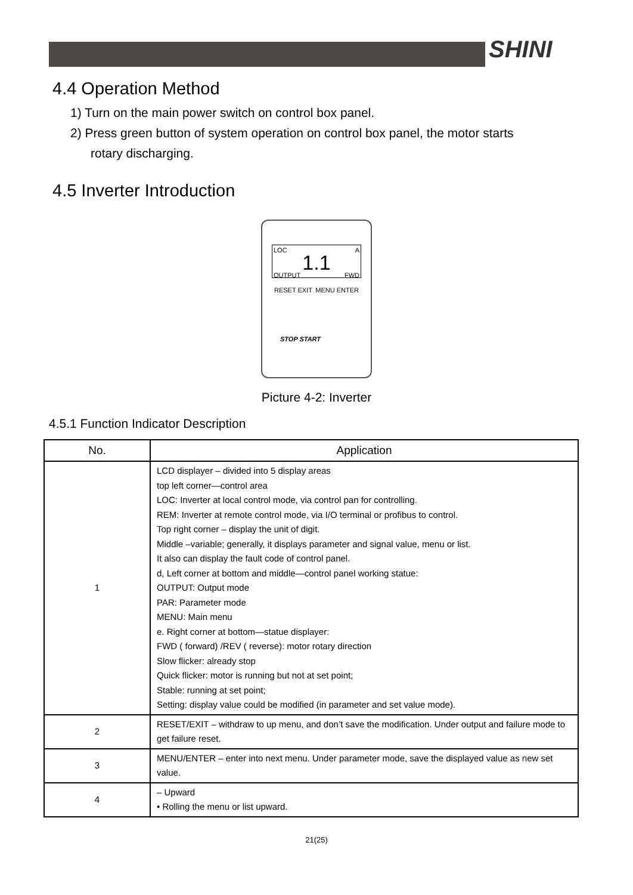SHINI
4.4 Operation Method
1) Turn on the main power switch on control box panel.
2) Press green button of system operation on control box panel, the motor starts
rotary discharging.
4.5 Inverter Introduction
LOC A
1.1
OUTPUT FWD
RESET EXIT MENU ENTER
STOP START
Picture 4-2: Inverter
4.5.1 Function Indicator Description
| No. | Application |
| --- | --- |
| 1 | LCD displayer – divided into 5 display areas top left corner—control area LOC: Inverter at local control mode, via control pan for controlling. REM: Inverter at remote control mode, via I/O terminal or profibus to control. Top right corner – display the unit of digit. Middle –variable; generally, it displays parameter and signal value, menu or list. It also can display the fault code of control panel. d, Left corner at bottom and middle—control panel working statue: OUTPUT: Output mode PAR: Parameter mode MENU: Main menu e. Right corner at bottom—statue displayer: FWD ( forward) /REV ( reverse): motor rotary direction Slow flicker: already stop Quick flicker: motor is running but not at set point; Stable: running at set point; Setting: display value could be modified (in parameter and set value mode). |
| 2 | RESET/EXIT – withdraw to up menu, and don’t save the modification. Under output and failure mode to get failure reset. |
| 3 | MENU/ENTER – enter into next menu. Under parameter mode, save the displayed value as new set value. |
| 4 | – Upward • Rolling the menu or list upward. |
21(25)